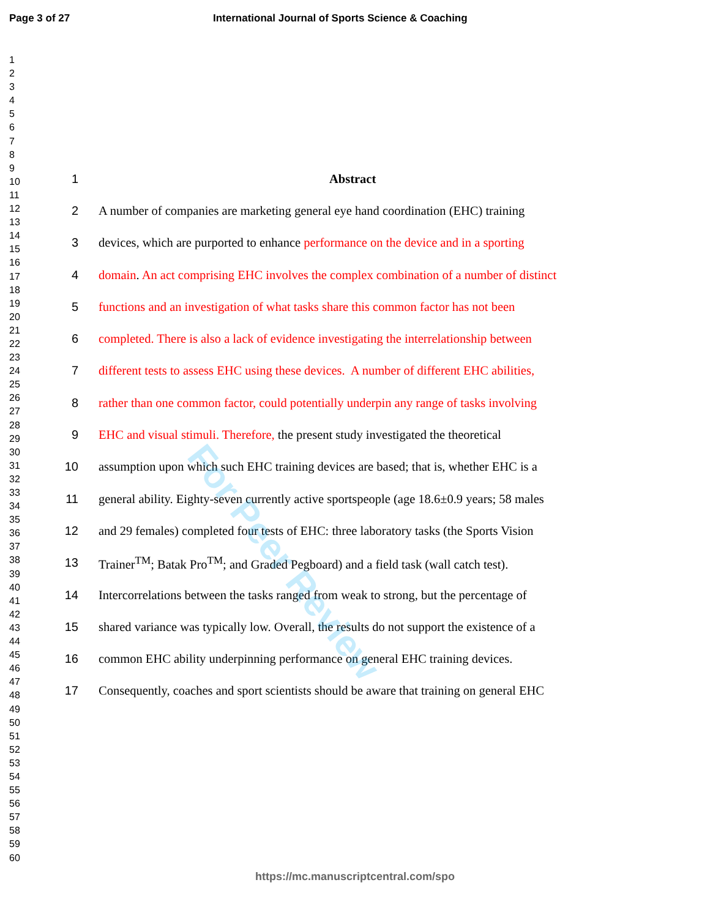Page 3 of 27 International Journal of Sports Science & Coaching
1
2
3
4
5
6
7
8
9
10
11
12
13
14
15
16
17
18
19
20
21
22
23
24
25
26
27
28
29
30
31
32
33
34
35
36
37
38
39
40
41
42
43
44
45
46
47
48
49
50
51
52
53
54
55
56
57
58
59
60
1 Abstract
2 A number of companies are marketing general eye hand coordination (EHC) training
3 devices, which are purported to enhance performance on the device and in a sporting
4 domain. An act comprising EHC involves the complex combination of a number of distinct
5 functions and an investigation of what tasks share this common factor has not been
6 completed. There is also a lack of evidence investigating the interrelationship between
7 different tests to assess EHC using these devices. A number of different EHC abilities,
8 rather than one common factor, could potentially underpin any range of tasks involving
9 EHC and visual stimuli. Therefore, the present study investigated the theoretical
10 assumption upon which such EHC training devices are based; that is, whether EHC is a
11 general ability. Eighty-seven currently active sportspeople (age 18.6±0.9 years; 58 males
12 and 29 females) completed four tests of EHC: three laboratory tasks (the Sports Vision
13 Trainer<sup>TM</sup>; Batak Pro<sup>TM</sup>; and Graded Pegboard) and a field task (wall catch test).
14 Intercorrelations between the tasks ranged from weak to strong, but the percentage of
15 shared variance was typically low. Overall, the results do not support the existence of a
16 common EHC ability underpinning performance on general EHC training devices.
17 Consequently, coaches and sport scientists should be aware that training on general EHC
For Peer Review
https://mc.manuscriptcentral.com/spo